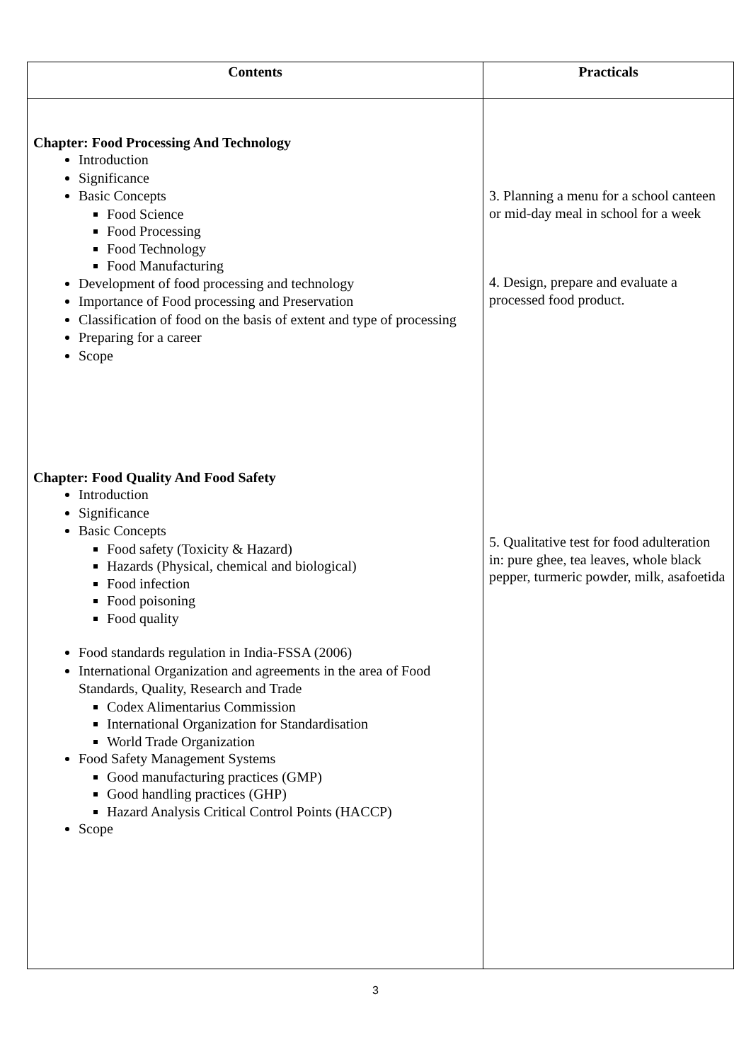| Contents | Practicals |
| --- | --- |
| Chapter: Food Processing And Technology Introduction Significance Basic Concepts Food Science Food Processing Food Technology Food Manufacturing Development of food processing and technology Importance of Food processing and Preservation Classification of food on the basis of extent and type of processing Preparing for a career Scope Chapter: Food Quality And Food Safety Introduction Significance Basic Concepts Food safety (Toxicity & Hazard) Hazards (Physical, chemical and biological) Food infection Food poisoning Food quality Food standards regulation in India-FSSA (2006) International Organization and agreements in the area of Food Standards, Quality, Research and Trade Codex Alimentarius Commission International Organization for Standardisation World Trade Organization Food Safety Management Systems Good manufacturing practices (GMP) Good handling practices (GHP) Hazard Analysis Critical Control Points (HACCP) Scope | 3. Planning a menu for a school canteen or mid-day meal in school for a week 4. Design, prepare and evaluate a processed food product. 5. Qualitative test for food adulteration in: pure ghee, tea leaves, whole black pepper, turmeric powder, milk, asafoetida |
3